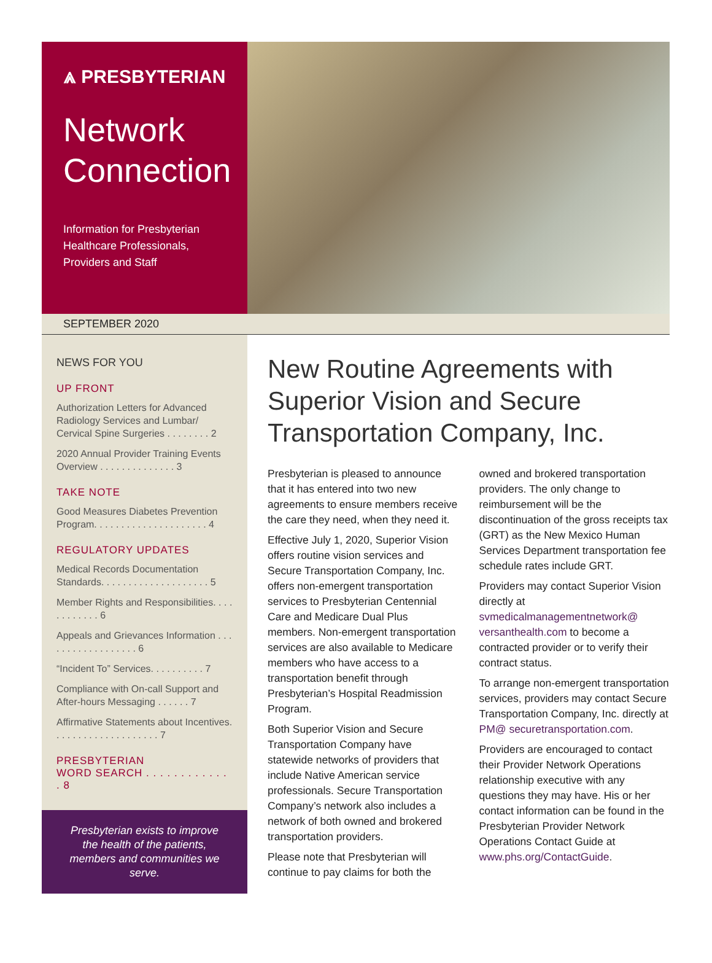⩓ PRESBYTERIAN
Network
Connection
Information for Presbyterian
Healthcare Professionals,
Providers and Staff
SEPTEMBER 2020
NEWS FOR YOU
UP FRONT
Authorization Letters for Advanced Radiology Services and Lumbar/ Cervical Spine Surgeries . . . . . . . . 2
2020 Annual Provider Training Events Overview . . . . . . . . . . . . . . 3
TAKE NOTE
Good Measures Diabetes Prevention Program. . . . . . . . . . . . . . . . . . . . . 4
REGULATORY UPDATES
Medical Records Documentation Standards. . . . . . . . . . . . . . . . . . . . 5
Member Rights and Responsibilities. . . . . . . . . . . . 6
Appeals and Grievances Information . . . . . . . . . . . . . . . . . . 6
“Incident To” Services. . . . . . . . . . 7
Compliance with On-call Support and After-hours Messaging . . . . . . 7
Affirmative Statements about Incentives. . . . . . . . . . . . . . . . . . . . 7
PRESBYTERIAN
WORD SEARCH . . . . . . . . . . . . . 8
Presbyterian exists to improve the health of the patients, members and communities we serve.
New Routine Agreements with Superior Vision and Secure Transportation Company, Inc.
Presbyterian is pleased to announce that it has entered into two new agreements to ensure members receive the care they need, when they need it.
Effective July 1, 2020, Superior Vision offers routine vision services and Secure Transportation Company, Inc. offers non-emergent transportation services to Presbyterian Centennial Care and Medicare Dual Plus members. Non-emergent transportation services are also available to Medicare members who have access to a transportation benefit through Presbyterian’s Hospital Readmission Program.
Both Superior Vision and Secure Transportation Company have statewide networks of providers that include Native American service professionals. Secure Transportation Company’s network also includes a network of both owned and brokered transportation providers.
Please note that Presbyterian will continue to pay claims for both the owned and brokered transportation providers. The only change to reimbursement will be the discontinuation of the gross receipts tax (GRT) as the New Mexico Human Services Department transportation fee schedule rates include GRT.
Providers may contact Superior Vision directly at svmedicalmanagementnetwork@ versanthealth.com to become a contracted provider or to verify their contract status.
To arrange non-emergent transportation services, providers may contact Secure Transportation Company, Inc. directly at PM@ securetransportation.com.
Providers are encouraged to contact their Provider Network Operations relationship executive with any questions they may have. His or her contact information can be found in the Presbyterian Provider Network Operations Contact Guide at www.phs.org/ContactGuide.